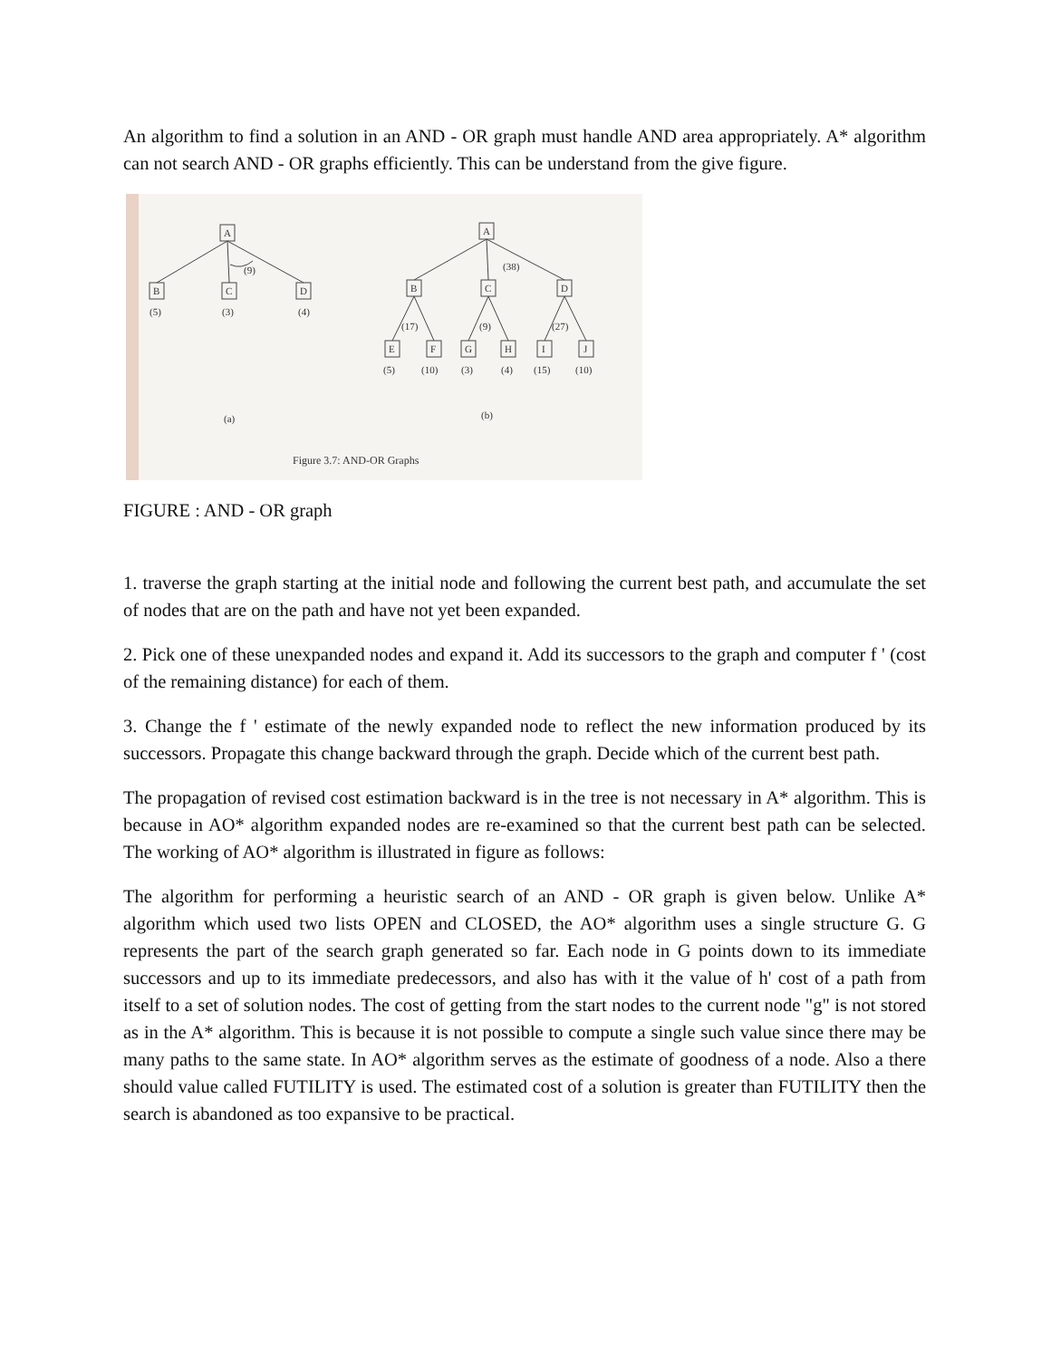An algorithm to find a solution in an AND - OR graph must handle AND area appropriately. A* algorithm can not search AND - OR graphs efficiently. This can be understand from the give figure.
A
(9)
B
C
D
(5)
(3)
(4)
(a)
A
(38)
B
C
D
(17)
(9)
(27)
E
F
G
H
I
J
(5)
(10)
(3)
(4)
(15)
(10)
(b)
Figure 3.7: AND-OR Graphs
FIGURE : AND - OR graph
1. traverse the graph starting at the initial node and following the current best path, and accumulate the set of nodes that are on the path and have not yet been expanded.
2. Pick one of these unexpanded nodes and expand it. Add its successors to the graph and computer f ' (cost of the remaining distance) for each of them.
3. Change the f ' estimate of the newly expanded node to reflect the new information produced by its successors. Propagate this change backward through the graph. Decide which of the current best path.
The propagation of revised cost estimation backward is in the tree is not necessary in A* algorithm. This is because in AO* algorithm expanded nodes are re-examined so that the current best path can be selected. The working of AO* algorithm is illustrated in figure as follows:
The algorithm for performing a heuristic search of an AND - OR graph is given below. Unlike A* algorithm which used two lists OPEN and CLOSED, the AO* algorithm uses a single structure G. G represents the part of the search graph generated so far. Each node in G points down to its immediate successors and up to its immediate predecessors, and also has with it the value of h' cost of a path from itself to a set of solution nodes. The cost of getting from the start nodes to the current node "g" is not stored as in the A* algorithm. This is because it is not possible to compute a single such value since there may be many paths to the same state. In AO* algorithm serves as the estimate of goodness of a node. Also a there should value called FUTILITY is used. The estimated cost of a solution is greater than FUTILITY then the search is abandoned as too expansive to be practical.